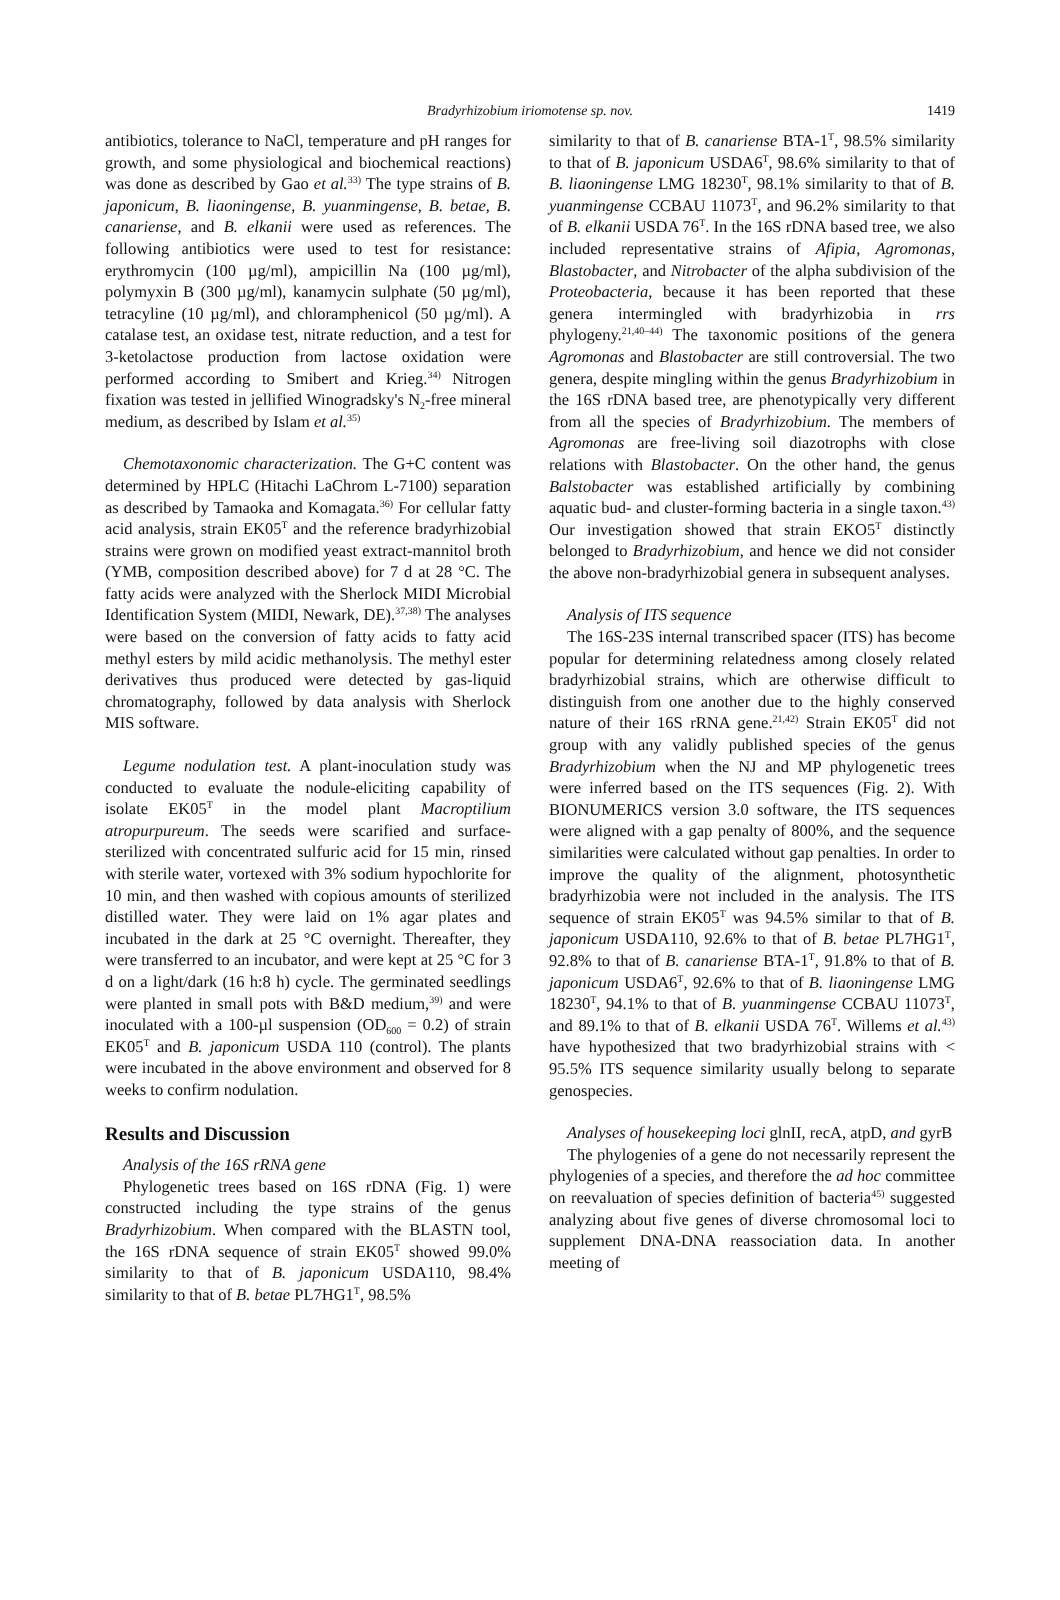Bradyrhizobium iriomotense sp. nov. 1419
antibiotics, tolerance to NaCl, temperature and pH ranges for growth, and some physiological and biochemical reactions) was done as described by Gao et al.<sup>33)</sup> The type strains of B. japonicum, B. liaoningense, B. yuanmingense, B. betae, B. canariense, and B. elkanii were used as references. The following antibiotics were used to test for resistance: erythromycin (100 µg/ml), ampicillin Na (100 µg/ml), polymyxin B (300 µg/ml), kanamycin sulphate (50 µg/ml), tetracyline (10 µg/ml), and chloramphenicol (50 µg/ml). A catalase test, an oxidase test, nitrate reduction, and a test for 3-ketolactose production from lactose oxidation were performed according to Smibert and Krieg.<sup>34)</sup> Nitrogen fixation was tested in jellified Winogradsky's N<sub>2</sub>-free mineral medium, as described by Islam et al.<sup>35)</sup>
Chemotaxonomic characterization. The G+C content was determined by HPLC (Hitachi LaChrom L-7100) separation as described by Tamaoka and Komagata.<sup>36)</sup> For cellular fatty acid analysis, strain EK05<sup>T</sup> and the reference bradyrhizobial strains were grown on modified yeast extract-mannitol broth (YMB, composition described above) for 7 d at 28 °C. The fatty acids were analyzed with the Sherlock MIDI Microbial Identification System (MIDI, Newark, DE).<sup>37,38)</sup> The analyses were based on the conversion of fatty acids to fatty acid methyl esters by mild acidic methanolysis. The methyl ester derivatives thus produced were detected by gas-liquid chromatography, followed by data analysis with Sherlock MIS software.
Legume nodulation test. A plant-inoculation study was conducted to evaluate the nodule-eliciting capability of isolate EK05<sup>T</sup> in the model plant Macroptilium atropurpureum. The seeds were scarified and surface-sterilized with concentrated sulfuric acid for 15 min, rinsed with sterile water, vortexed with 3% sodium hypochlorite for 10 min, and then washed with copious amounts of sterilized distilled water. They were laid on 1% agar plates and incubated in the dark at 25 °C overnight. Thereafter, they were transferred to an incubator, and were kept at 25 °C for 3 d on a light/dark (16 h:8 h) cycle. The germinated seedlings were planted in small pots with B&D medium,<sup>39)</sup> and were inoculated with a 100-µl suspension (OD<sub>600</sub> = 0.2) of strain EK05<sup>T</sup> and B. japonicum USDA 110 (control). The plants were incubated in the above environment and observed for 8 weeks to confirm nodulation.
Results and Discussion
Analysis of the 16S rRNA gene
Phylogenetic trees based on 16S rDNA (Fig. 1) were constructed including the type strains of the genus Bradyrhizobium. When compared with the BLASTN tool, the 16S rDNA sequence of strain EK05<sup>T</sup> showed 99.0% similarity to that of B. japonicum USDA110, 98.4% similarity to that of B. betae PL7HG1<sup>T</sup>, 98.5%
similarity to that of B. canariense BTA-1<sup>T</sup>, 98.5% similarity to that of B. japonicum USDA6<sup>T</sup>, 98.6% similarity to that of B. liaoningense LMG 18230<sup>T</sup>, 98.1% similarity to that of B. yuanmingense CCBAU 11073<sup>T</sup>, and 96.2% similarity to that of B. elkanii USDA 76<sup>T</sup>. In the 16S rDNA based tree, we also included representative strains of Afipia, Agromonas, Blastobacter, and Nitrobacter of the alpha subdivision of the Proteobacteria, because it has been reported that these genera intermingled with bradyrhizobia in rrs phylogeny.<sup>21,40–44)</sup> The taxonomic positions of the genera Agromonas and Blastobacter are still controversial. The two genera, despite mingling within the genus Bradyrhizobium in the 16S rDNA based tree, are phenotypically very different from all the species of Bradyrhizobium. The members of Agromonas are free-living soil diazotrophs with close relations with Blastobacter. On the other hand, the genus Balstobacter was established artificially by combining aquatic bud- and cluster-forming bacteria in a single taxon.<sup>43)</sup> Our investigation showed that strain EKO5<sup>T</sup> distinctly belonged to Bradyrhizobium, and hence we did not consider the above non-bradyrhizobial genera in subsequent analyses.
Analysis of ITS sequence
The 16S-23S internal transcribed spacer (ITS) has become popular for determining relatedness among closely related bradyrhizobial strains, which are otherwise difficult to distinguish from one another due to the highly conserved nature of their 16S rRNA gene.<sup>21,42)</sup> Strain EK05<sup>T</sup> did not group with any validly published species of the genus Bradyrhizobium when the NJ and MP phylogenetic trees were inferred based on the ITS sequences (Fig. 2). With BIONUMERICS version 3.0 software, the ITS sequences were aligned with a gap penalty of 800%, and the sequence similarities were calculated without gap penalties. In order to improve the quality of the alignment, photosynthetic bradyrhizobia were not included in the analysis. The ITS sequence of strain EK05<sup>T</sup> was 94.5% similar to that of B. japonicum USDA110, 92.6% to that of B. betae PL7HG1<sup>T</sup>, 92.8% to that of B. canariense BTA-1<sup>T</sup>, 91.8% to that of B. japonicum USDA6<sup>T</sup>, 92.6% to that of B. liaoningense LMG 18230<sup>T</sup>, 94.1% to that of B. yuanmingense CCBAU 11073<sup>T</sup>, and 89.1% to that of B. elkanii USDA 76<sup>T</sup>. Willems et al.<sup>43)</sup> have hypothesized that two bradyrhizobial strains with < 95.5% ITS sequence similarity usually belong to separate genospecies.
Analyses of housekeeping loci glnII, recA, atpD, and gyrB
The phylogenies of a gene do not necessarily represent the phylogenies of a species, and therefore the ad hoc committee on reevaluation of species definition of bacteria<sup>45)</sup> suggested analyzing about five genes of diverse chromosomal loci to supplement DNA-DNA reassociation data. In another meeting of